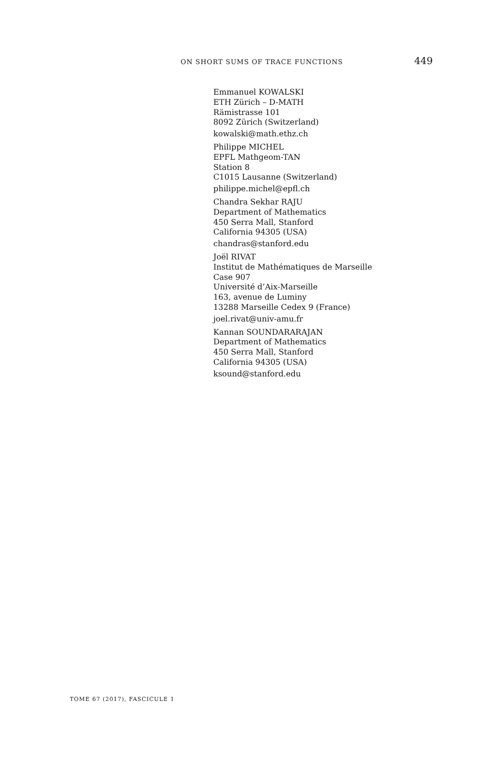ON SHORT SUMS OF TRACE FUNCTIONS 449
Emmanuel KOWALSKI
ETH Zürich – D-MATH
Rämistrasse 101
8092 Zürich (Switzerland)
kowalski@math.ethz.ch
Philippe MICHEL
EPFL Mathgeom-TAN
Station 8
C1015 Lausanne (Switzerland)
philippe.michel@epfl.ch
Chandra Sekhar RAJU
Department of Mathematics
450 Serra Mall, Stanford
California 94305 (USA)
chandras@stanford.edu
Joël RIVAT
Institut de Mathématiques de Marseille
Case 907
Université d’Aix-Marseille
163, avenue de Luminy
13288 Marseille Cedex 9 (France)
joel.rivat@univ-amu.fr
Kannan SOUNDARARAJAN
Department of Mathematics
450 Serra Mall, Stanford
California 94305 (USA)
ksound@stanford.edu
TOME 67 (2017), FASCICULE 1